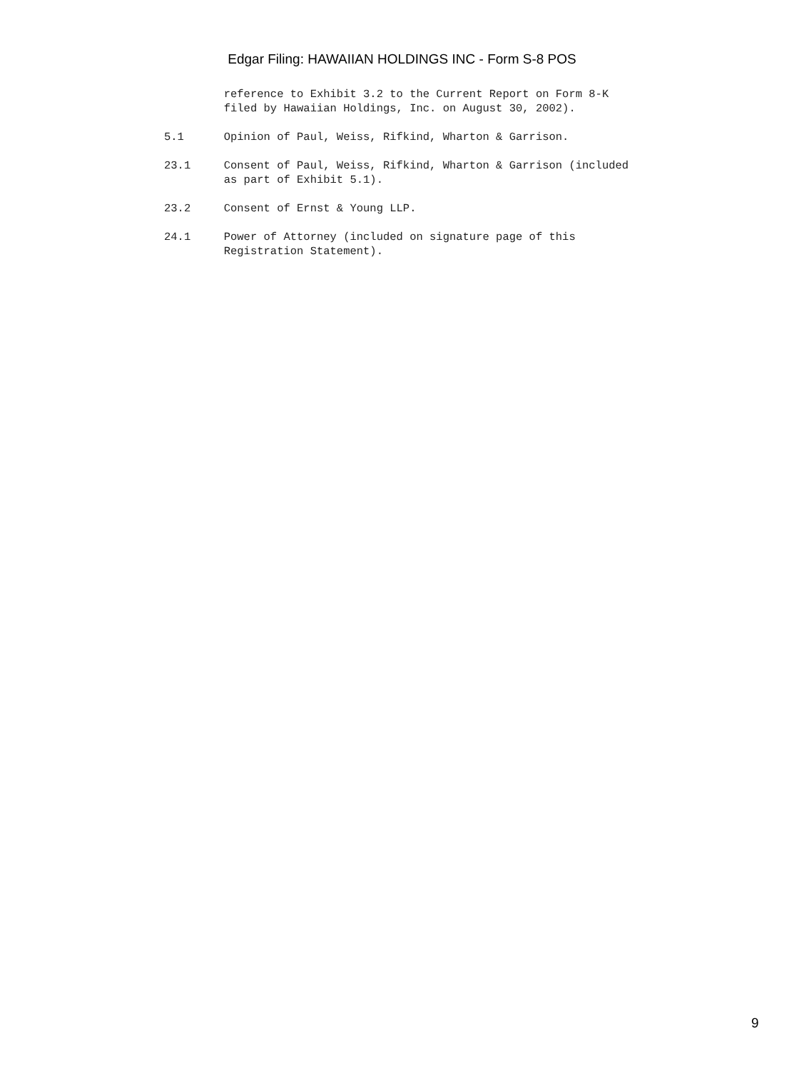Edgar Filing: HAWAIIAN HOLDINGS INC - Form S-8 POS
         reference to Exhibit 3.2 to the Current Report on Form 8-K
         filed by Hawaiian Holdings, Inc. on August 30, 2002).

5.1      Opinion of Paul, Weiss, Rifkind, Wharton & Garrison.

23.1     Consent of Paul, Weiss, Rifkind, Wharton & Garrison (included
         as part of Exhibit 5.1).

23.2     Consent of Ernst & Young LLP.

24.1     Power of Attorney (included on signature page of this
         Registration Statement).
9